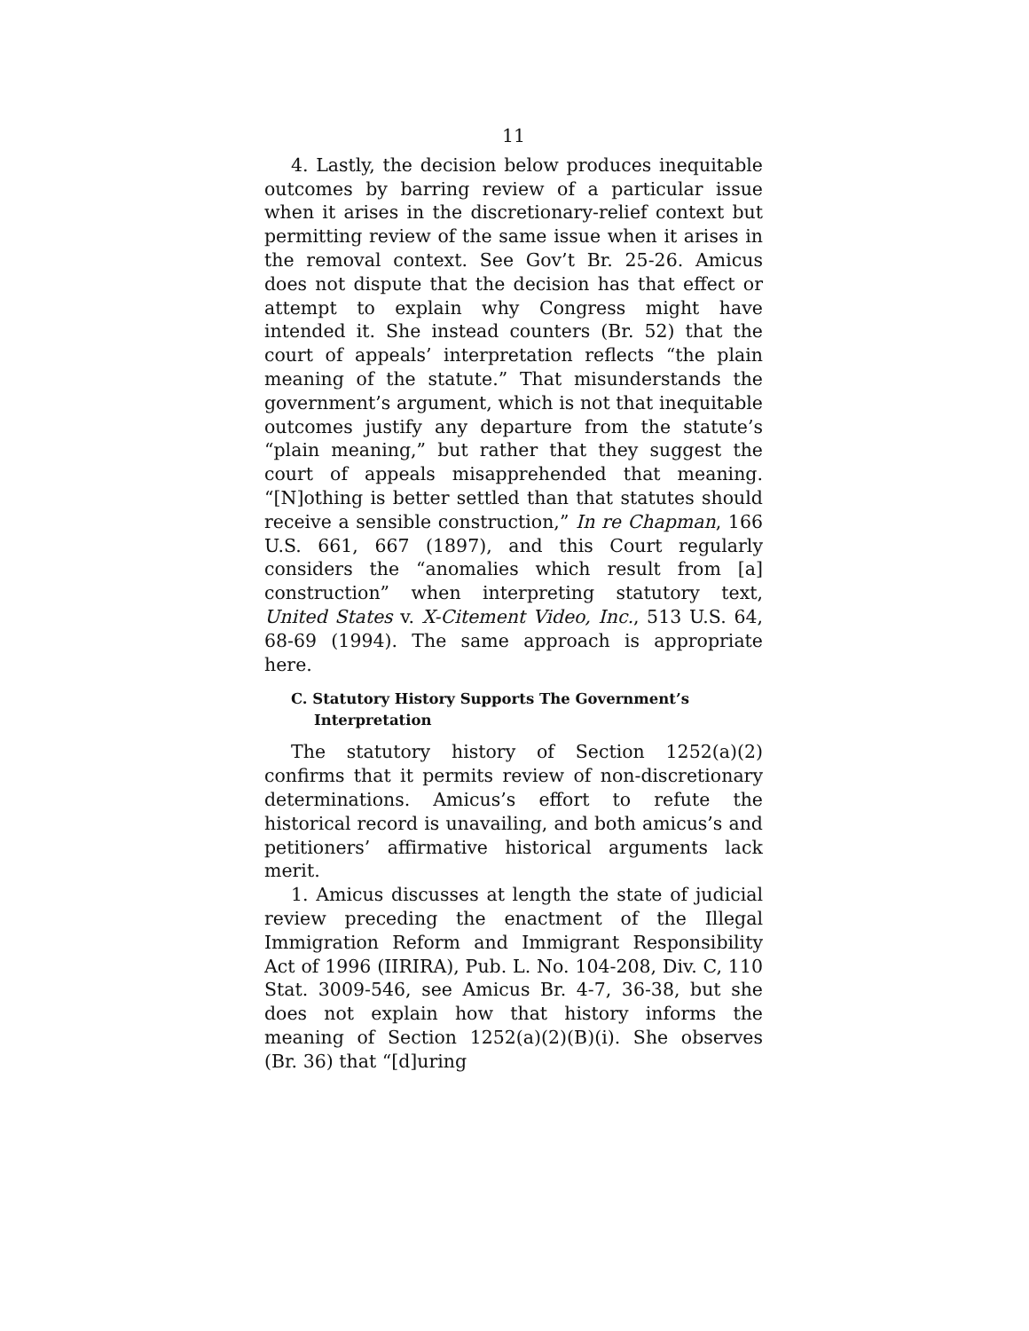11
4. Lastly, the decision below produces inequitable outcomes by barring review of a particular issue when it arises in the discretionary-relief context but permitting review of the same issue when it arises in the removal context. See Gov’t Br. 25-26. Amicus does not dispute that the decision has that effect or attempt to explain why Congress might have intended it. She instead counters (Br. 52) that the court of appeals’ interpretation reflects “the plain meaning of the statute.” That misunderstands the government’s argument, which is not that inequitable outcomes justify any departure from the statute’s “plain meaning,” but rather that they suggest the court of appeals misapprehended that meaning. “[N]othing is better settled than that statutes should receive a sensible construction,” In re Chapman, 166 U.S. 661, 667 (1897), and this Court regularly considers the “anomalies which result from [a] construction” when interpreting statutory text, United States v. X-Citement Video, Inc., 513 U.S. 64, 68-69 (1994). The same approach is appropriate here.
C. Statutory History Supports The Government’s Interpretation
The statutory history of Section 1252(a)(2) confirms that it permits review of non-discretionary determinations. Amicus’s effort to refute the historical record is unavailing, and both amicus’s and petitioners’ affirmative historical arguments lack merit.
1. Amicus discusses at length the state of judicial review preceding the enactment of the Illegal Immigration Reform and Immigrant Responsibility Act of 1996 (IIRIRA), Pub. L. No. 104-208, Div. C, 110 Stat. 3009-546, see Amicus Br. 4-7, 36-38, but she does not explain how that history informs the meaning of Section 1252(a)(2)(B)(i). She observes (Br. 36) that “[d]uring